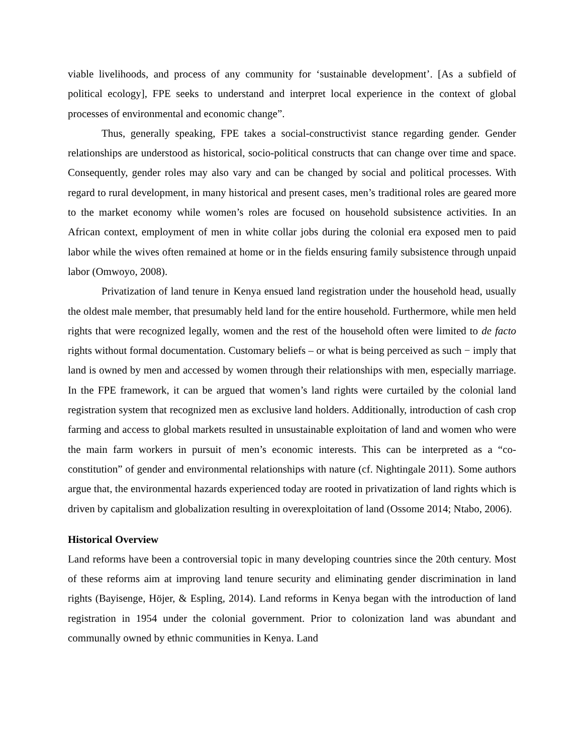viable livelihoods, and process of any community for ‘sustainable development’. [As a subfield of political ecology], FPE seeks to understand and interpret local experience in the context of global processes of environmental and economic change”.
Thus, generally speaking, FPE takes a social-constructivist stance regarding gender. Gender relationships are understood as historical, socio-political constructs that can change over time and space. Consequently, gender roles may also vary and can be changed by social and political processes. With regard to rural development, in many historical and present cases, men’s traditional roles are geared more to the market economy while women’s roles are focused on household subsistence activities. In an African context, employment of men in white collar jobs during the colonial era exposed men to paid labor while the wives often remained at home or in the fields ensuring family subsistence through unpaid labor (Omwoyo, 2008).
Privatization of land tenure in Kenya ensued land registration under the household head, usually the oldest male member, that presumably held land for the entire household. Furthermore, while men held rights that were recognized legally, women and the rest of the household often were limited to de facto rights without formal documentation. Customary beliefs – or what is being perceived as such − imply that land is owned by men and accessed by women through their relationships with men, especially marriage. In the FPE framework, it can be argued that women’s land rights were curtailed by the colonial land registration system that recognized men as exclusive land holders. Additionally, introduction of cash crop farming and access to global markets resulted in unsustainable exploitation of land and women who were the main farm workers in pursuit of men’s economic interests. This can be interpreted as a “co-constitution” of gender and environmental relationships with nature (cf. Nightingale 2011). Some authors argue that, the environmental hazards experienced today are rooted in privatization of land rights which is driven by capitalism and globalization resulting in overexploitation of land (Ossome 2014; Ntabo, 2006).
Historical Overview
Land reforms have been a controversial topic in many developing countries since the 20th century. Most of these reforms aim at improving land tenure security and eliminating gender discrimination in land rights (Bayisenge, Höjer, & Espling, 2014). Land reforms in Kenya began with the introduction of land registration in 1954 under the colonial government. Prior to colonization land was abundant and communally owned by ethnic communities in Kenya. Land